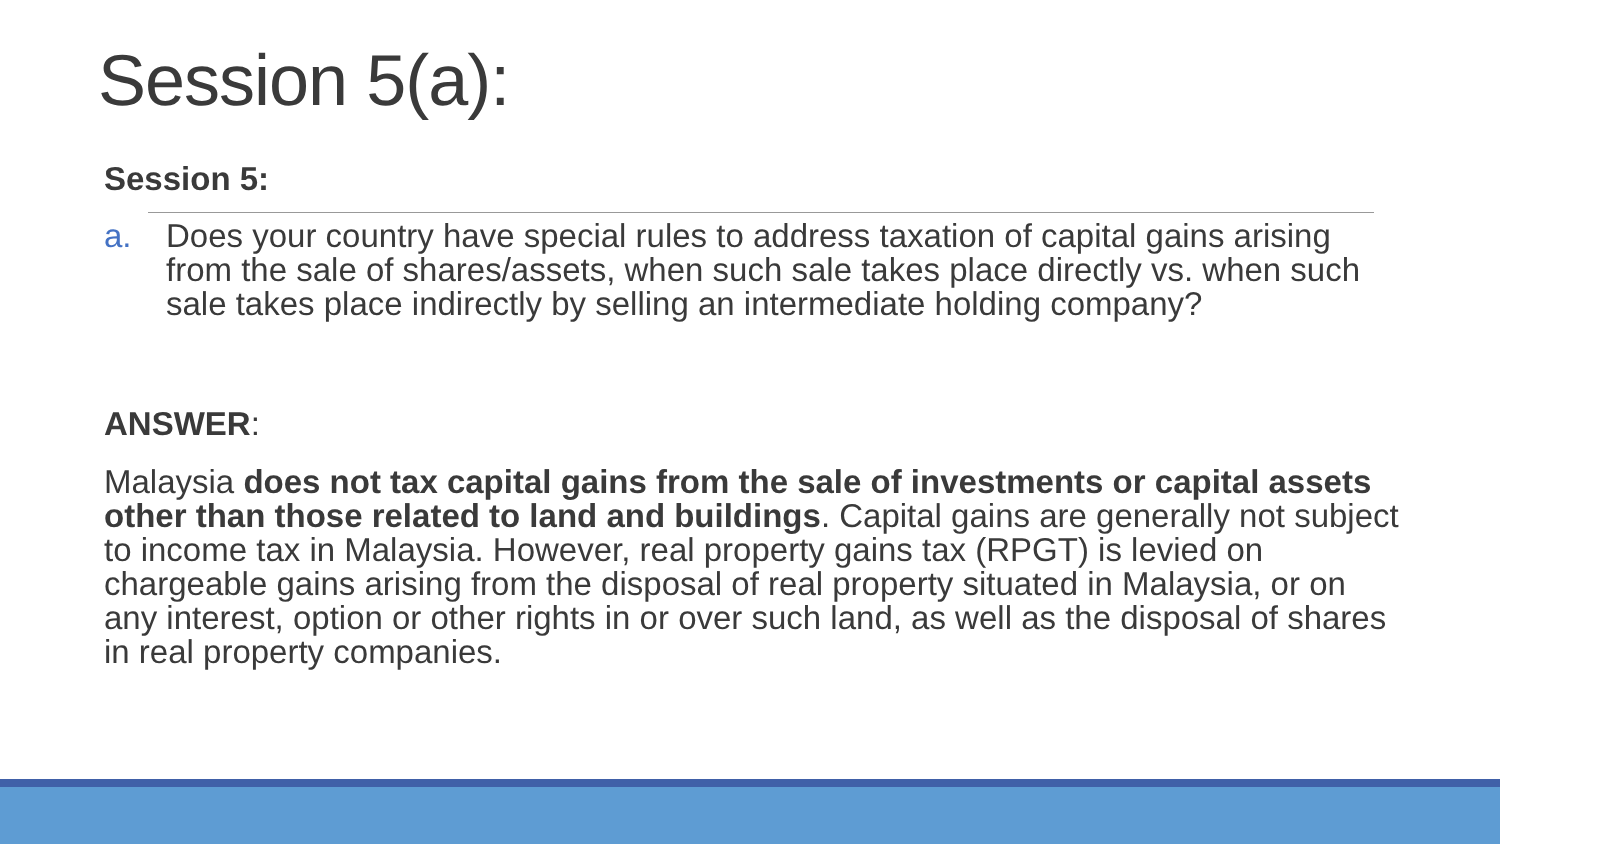Session 5(a):
Session 5:
a. Does your country have special rules to address taxation of capital gains arising from the sale of shares/assets, when such sale takes place directly vs. when such sale takes place indirectly by selling an intermediate holding company?
ANSWER:
Malaysia does not tax capital gains from the sale of investments or capital assets other than those related to land and buildings. Capital gains are generally not subject to income tax in Malaysia. However, real property gains tax (RPGT) is levied on chargeable gains arising from the disposal of real property situated in Malaysia, or on any interest, option or other rights in or over such land, as well as the disposal of shares in real property companies.